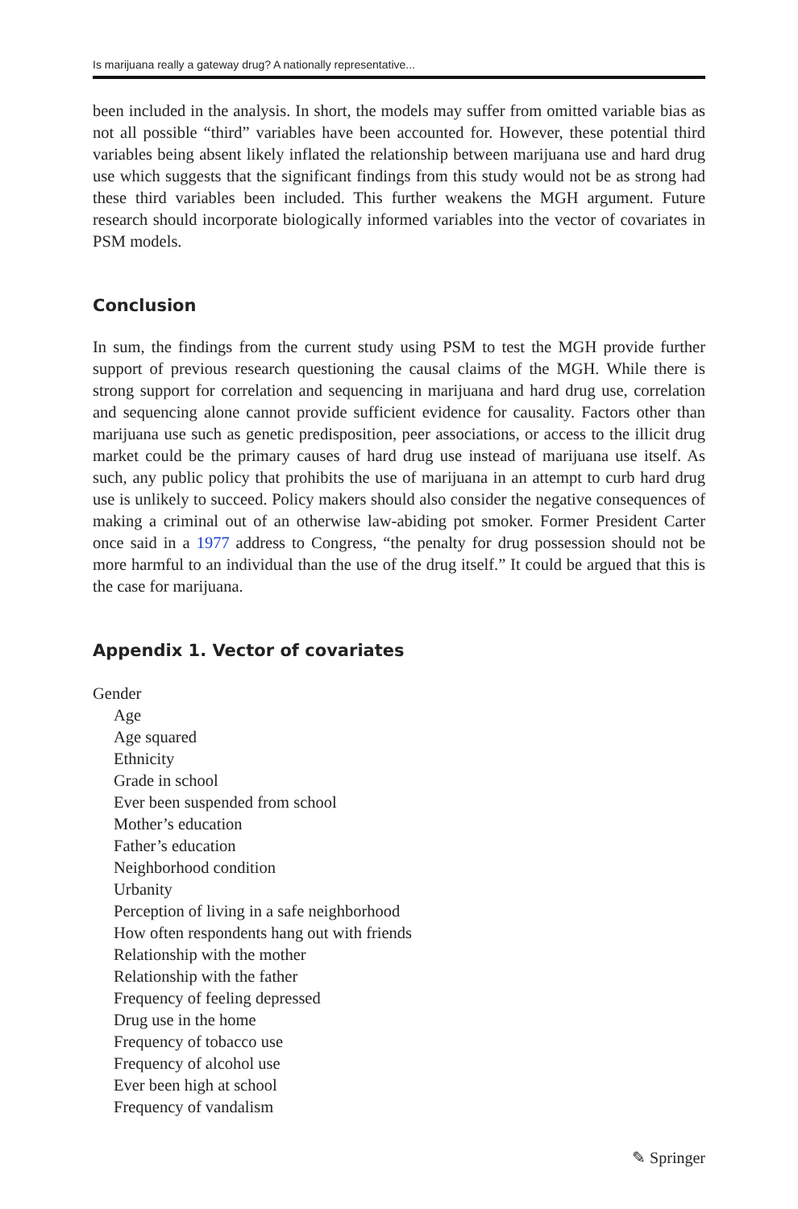Is marijuana really a gateway drug? A nationally representative...
been included in the analysis. In short, the models may suffer from omitted variable bias as not all possible “third” variables have been accounted for. However, these potential third variables being absent likely inflated the relationship between marijuana use and hard drug use which suggests that the significant findings from this study would not be as strong had these third variables been included. This further weakens the MGH argument. Future research should incorporate biologically informed variables into the vector of covariates in PSM models.
Conclusion
In sum, the findings from the current study using PSM to test the MGH provide further support of previous research questioning the causal claims of the MGH. While there is strong support for correlation and sequencing in marijuana and hard drug use, correlation and sequencing alone cannot provide sufficient evidence for causality. Factors other than marijuana use such as genetic predisposition, peer associations, or access to the illicit drug market could be the primary causes of hard drug use instead of marijuana use itself. As such, any public policy that prohibits the use of marijuana in an attempt to curb hard drug use is unlikely to succeed. Policy makers should also consider the negative consequences of making a criminal out of an otherwise law-abiding pot smoker. Former President Carter once said in a 1977 address to Congress, “the penalty for drug possession should not be more harmful to an individual than the use of the drug itself.” It could be argued that this is the case for marijuana.
Appendix 1. Vector of covariates
Gender
Age
Age squared
Ethnicity
Grade in school
Ever been suspended from school
Mother’s education
Father’s education
Neighborhood condition
Urbanity
Perception of living in a safe neighborhood
How often respondents hang out with friends
Relationship with the mother
Relationship with the father
Frequency of feeling depressed
Drug use in the home
Frequency of tobacco use
Frequency of alcohol use
Ever been high at school
Frequency of vandalism
✎ Springer